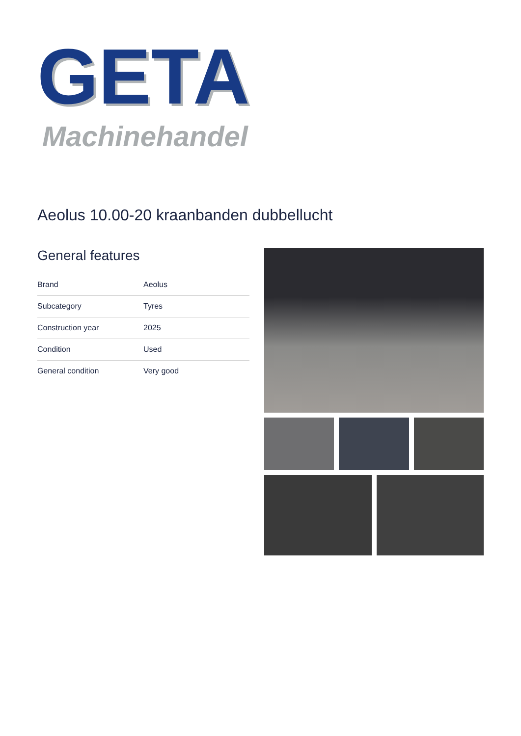GETA
GETA
Machinehandel
Aeolus 10.00-20 kraanbanden dubbellucht
General features
| Brand | Aeolus |
| Subcategory | Tyres |
| Construction year | 2025 |
| Condition | Used |
| General condition | Very good |